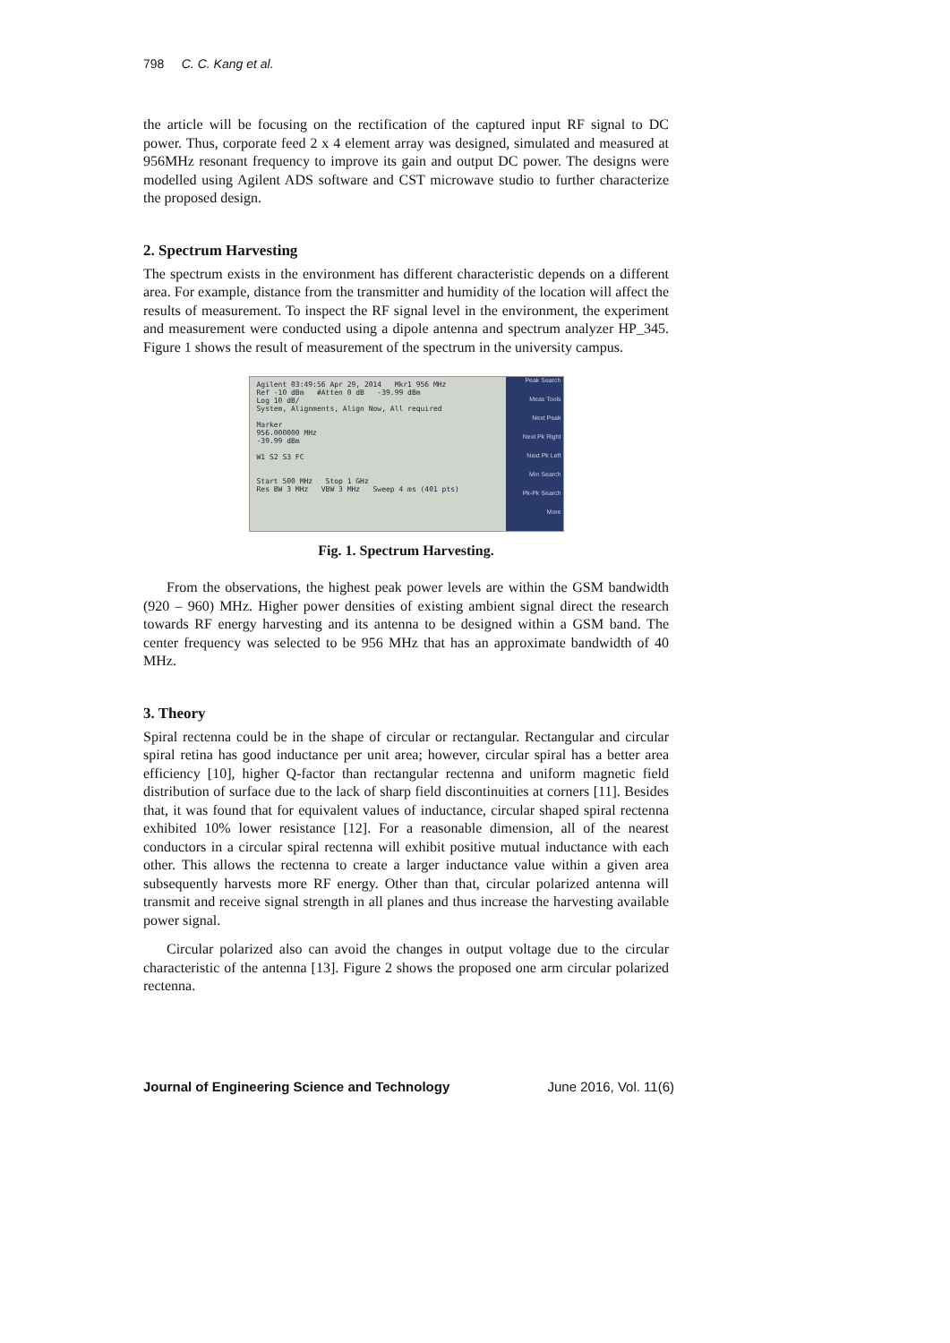798 C. C. Kang et al.
the article will be focusing on the rectification of the captured input RF signal to DC power. Thus, corporate feed 2 x 4 element array was designed, simulated and measured at 956MHz resonant frequency to improve its gain and output DC power. The designs were modelled using Agilent ADS software and CST microwave studio to further characterize the proposed design.
2. Spectrum Harvesting
The spectrum exists in the environment has different characteristic depends on a different area. For example, distance from the transmitter and humidity of the location will affect the results of measurement. To inspect the RF signal level in the environment, the experiment and measurement were conducted using a dipole antenna and spectrum analyzer HP_345. Figure 1 shows the result of measurement of the spectrum in the university campus.
Agilent 03:49:56 Apr 29, 2014 Mkr1 956 MHz
Ref -10 dBm #Atten 0 dB -39.99 dBm
Log 10 dB/
System, Alignments, Align Now, All required
Marker
956.000000 MHz
-39.99 dBm
W1 S2 S3 FC
Start 500 MHz Stop 1 GHz
Res BW 3 MHz VBW 3 MHz Sweep 4 ms (401 pts)
Peak Search
Meas Tools
Next Peak
Next Pk Right
Next Pk Left
Min Search
Pk-Pk Search
More
Fig. 1. Spectrum Harvesting.
From the observations, the highest peak power levels are within the GSM bandwidth (920 – 960) MHz. Higher power densities of existing ambient signal direct the research towards RF energy harvesting and its antenna to be designed within a GSM band. The center frequency was selected to be 956 MHz that has an approximate bandwidth of 40 MHz.
3. Theory
Spiral rectenna could be in the shape of circular or rectangular. Rectangular and circular spiral retina has good inductance per unit area; however, circular spiral has a better area efficiency [10], higher Q-factor than rectangular rectenna and uniform magnetic field distribution of surface due to the lack of sharp field discontinuities at corners [11]. Besides that, it was found that for equivalent values of inductance, circular shaped spiral rectenna exhibited 10% lower resistance [12]. For a reasonable dimension, all of the nearest conductors in a circular spiral rectenna will exhibit positive mutual inductance with each other. This allows the rectenna to create a larger inductance value within a given area subsequently harvests more RF energy. Other than that, circular polarized antenna will transmit and receive signal strength in all planes and thus increase the harvesting available power signal.
Circular polarized also can avoid the changes in output voltage due to the circular characteristic of the antenna [13]. Figure 2 shows the proposed one arm circular polarized rectenna.
Journal of Engineering Science and Technology June 2016, Vol. 11(6)